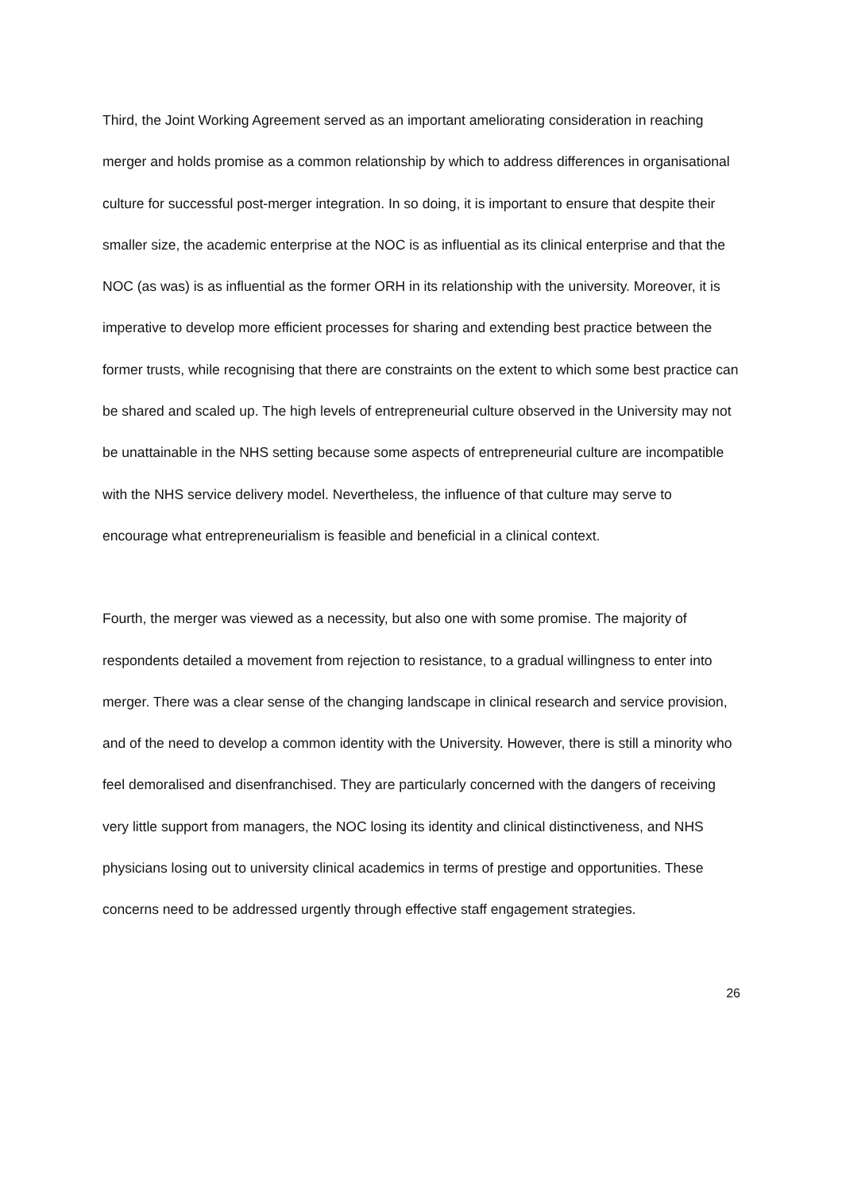Third, the Joint Working Agreement served as an important ameliorating consideration in reaching merger and holds promise as a common relationship by which to address differences in organisational culture for successful post-merger integration. In so doing, it is important to ensure that despite their smaller size, the academic enterprise at the NOC is as influential as its clinical enterprise and that the NOC (as was) is as influential as the former ORH in its relationship with the university. Moreover, it is imperative to develop more efficient processes for sharing and extending best practice between the former trusts, while recognising that there are constraints on the extent to which some best practice can be shared and scaled up. The high levels of entrepreneurial culture observed in the University may not be unattainable in the NHS setting because some aspects of entrepreneurial culture are incompatible with the NHS service delivery model. Nevertheless, the influence of that culture may serve to encourage what entrepreneurialism is feasible and beneficial in a clinical context.
Fourth, the merger was viewed as a necessity, but also one with some promise. The majority of respondents detailed a movement from rejection to resistance, to a gradual willingness to enter into merger. There was a clear sense of the changing landscape in clinical research and service provision, and of the need to develop a common identity with the University. However, there is still a minority who feel demoralised and disenfranchised. They are particularly concerned with the dangers of receiving very little support from managers, the NOC losing its identity and clinical distinctiveness, and NHS physicians losing out to university clinical academics in terms of prestige and opportunities. These concerns need to be addressed urgently through effective staff engagement strategies.
26